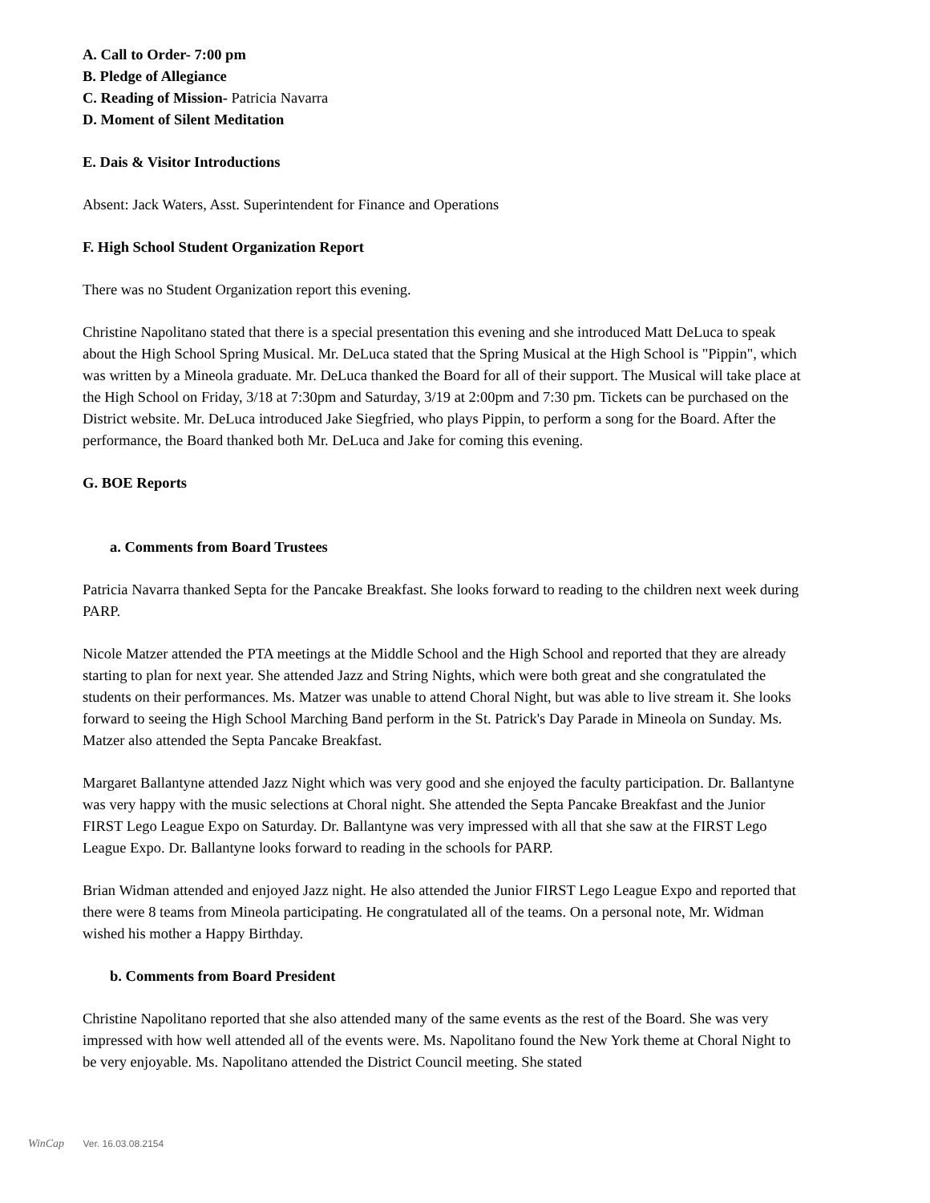A. Call to Order- 7:00 pm
B. Pledge of Allegiance
C. Reading of Mission- Patricia Navarra
D. Moment of Silent Meditation
E. Dais & Visitor Introductions
Absent: Jack Waters, Asst. Superintendent for Finance and Operations
F. High School Student Organization Report
There was no Student Organization report this evening.
Christine Napolitano stated that there is a special presentation this evening and she introduced Matt DeLuca to speak about the High School Spring Musical. Mr. DeLuca stated that the Spring Musical at the High School is "Pippin", which was written by a Mineola graduate. Mr. DeLuca thanked the Board for all of their support. The Musical will take place at the High School on Friday, 3/18 at 7:30pm and Saturday, 3/19 at 2:00pm and 7:30 pm. Tickets can be purchased on the District website. Mr. DeLuca introduced Jake Siegfried, who plays Pippin, to perform a song for the Board. After the performance, the Board thanked both Mr. DeLuca and Jake for coming this evening.
G. BOE Reports
a. Comments from Board Trustees
Patricia Navarra thanked Septa for the Pancake Breakfast. She looks forward to reading to the children next week during PARP.
Nicole Matzer attended the PTA meetings at the Middle School and the High School and reported that they are already starting to plan for next year. She attended Jazz and String Nights, which were both great and she congratulated the students on their performances. Ms. Matzer was unable to attend Choral Night, but was able to live stream it. She looks forward to seeing the High School Marching Band perform in the St. Patrick's Day Parade in Mineola on Sunday. Ms. Matzer also attended the Septa Pancake Breakfast.
Margaret Ballantyne attended Jazz Night which was very good and she enjoyed the faculty participation. Dr. Ballantyne was very happy with the music selections at Choral night. She attended the Septa Pancake Breakfast and the Junior FIRST Lego League Expo on Saturday. Dr. Ballantyne was very impressed with all that she saw at the FIRST Lego League Expo. Dr. Ballantyne looks forward to reading in the schools for PARP.
Brian Widman attended and enjoyed Jazz night. He also attended the Junior FIRST Lego League Expo and reported that there were 8 teams from Mineola participating. He congratulated all of the teams. On a personal note, Mr. Widman wished his mother a Happy Birthday.
b. Comments from Board President
Christine Napolitano reported that she also attended many of the same events as the rest of the Board. She was very impressed with how well attended all of the events were. Ms. Napolitano found the New York theme at Choral Night to be very enjoyable. Ms. Napolitano attended the District Council meeting. She stated
WinCap Ver. 16.03.08.2154